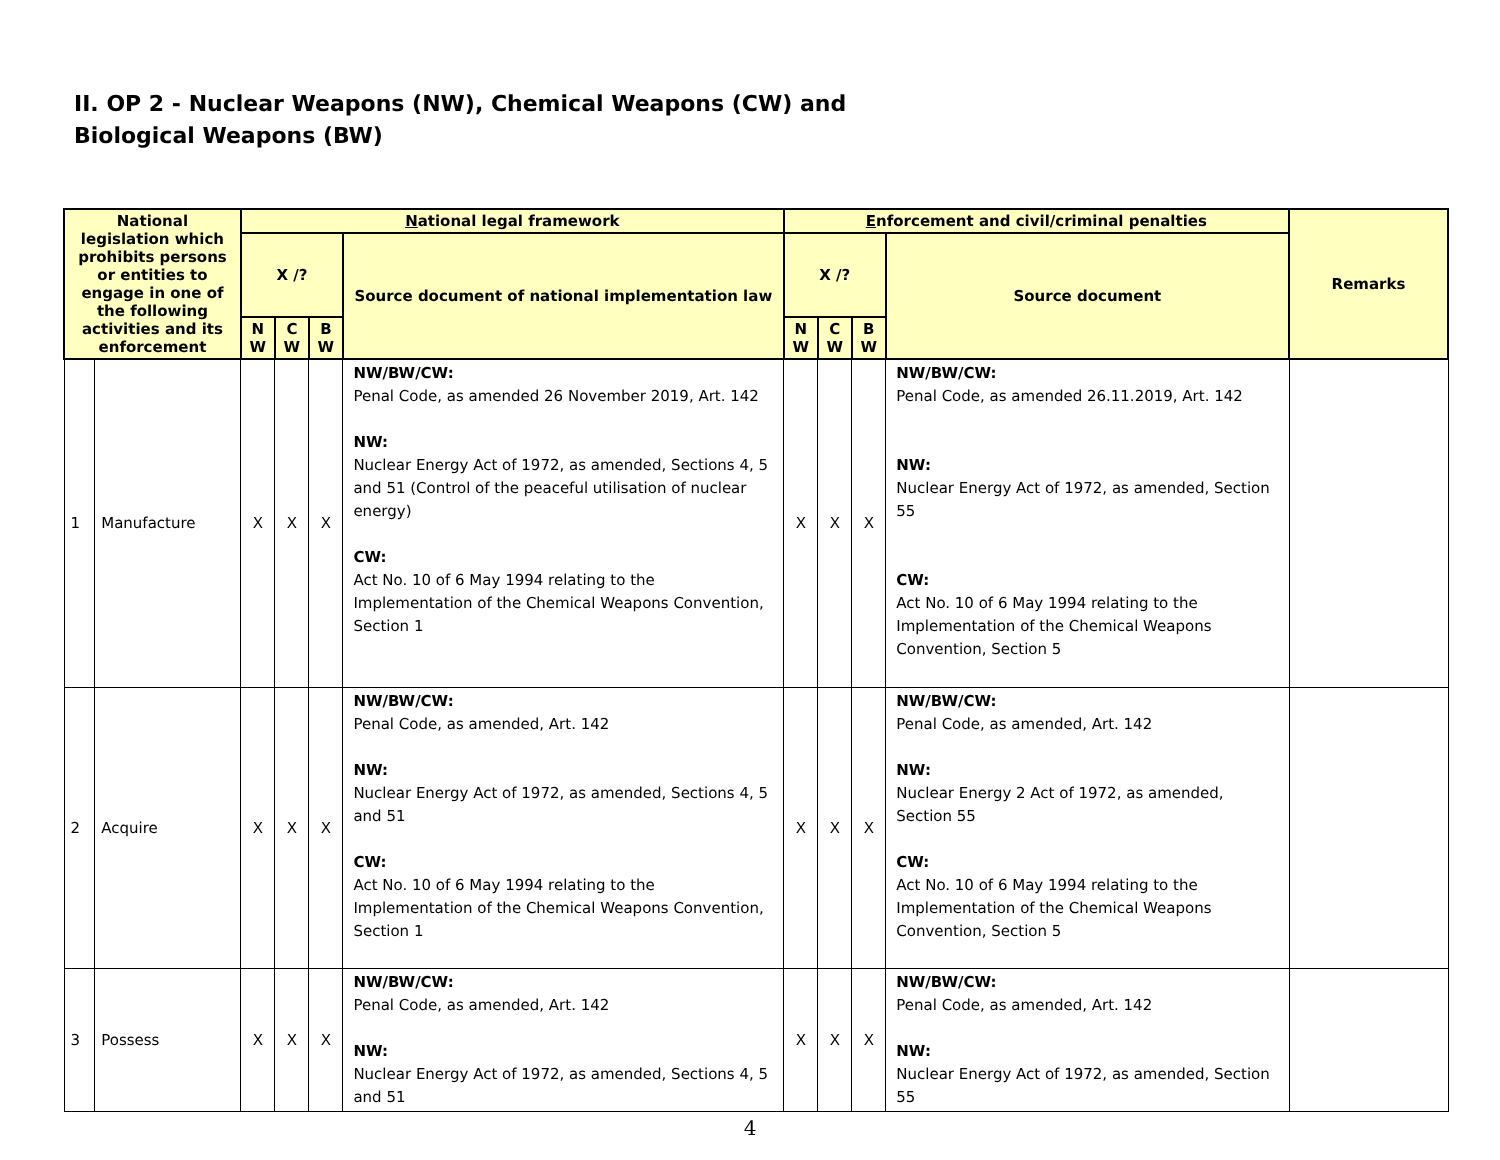II. OP 2 - Nuclear Weapons (NW), Chemical Weapons (CW) and
Biological Weapons (BW)
| National legislation which prohibits persons or entities to engage in one of the following activities and its enforcement | | N ational legal framework | | | | E nforcement and civil/criminal penalties | | | | Remarks |
| --- | --- | --- | --- | --- | --- | --- | --- | --- | --- | --- |
| | | X /? | | | Source document of national implementation law | X /? | | | Source document | |
| | | N W | C W | B W | | N W | C W | B W | | |
| 1 | Manufacture | X | X | X | NW/BW/CW: Penal Code, as amended 26 November 2019, Art. 142 NW: Nuclear Energy Act of 1972, as amended, Sections 4, 5 and 51 (Control of the peaceful utilisation of nuclear energy) CW: Act No. 10 of 6 May 1994 relating to the Implementation of the Chemical Weapons Convention, Section 1 | X | X | X | NW/BW/CW: Penal Code, as amended 26.11.2019, Art. 142 NW: Nuclear Energy Act of 1972, as amended, Section 55 CW: Act No. 10 of 6 May 1994 relating to the Implementation of the Chemical Weapons Convention, Section 5 | |
| 2 | Acquire | X | X | X | NW/BW/CW: Penal Code, as amended, Art. 142 NW: Nuclear Energy Act of 1972, as amended, Sections 4, 5 and 51 CW: Act No. 10 of 6 May 1994 relating to the Implementation of the Chemical Weapons Convention, Section 1 | X | X | X | NW/BW/CW: Penal Code, as amended, Art. 142 NW: Nuclear Energy 2 Act of 1972, as amended, Section 55 CW: Act No. 10 of 6 May 1994 relating to the Implementation of the Chemical Weapons Convention, Section 5 | |
| 3 | Possess | X | X | X | NW/BW/CW: Penal Code, as amended, Art. 142 NW: Nuclear Energy Act of 1972, as amended, Sections 4, 5 and 51 | X | X | X | NW/BW/CW: Penal Code, as amended, Art. 142 NW: Nuclear Energy Act of 1972, as amended, Section 55 | |
4